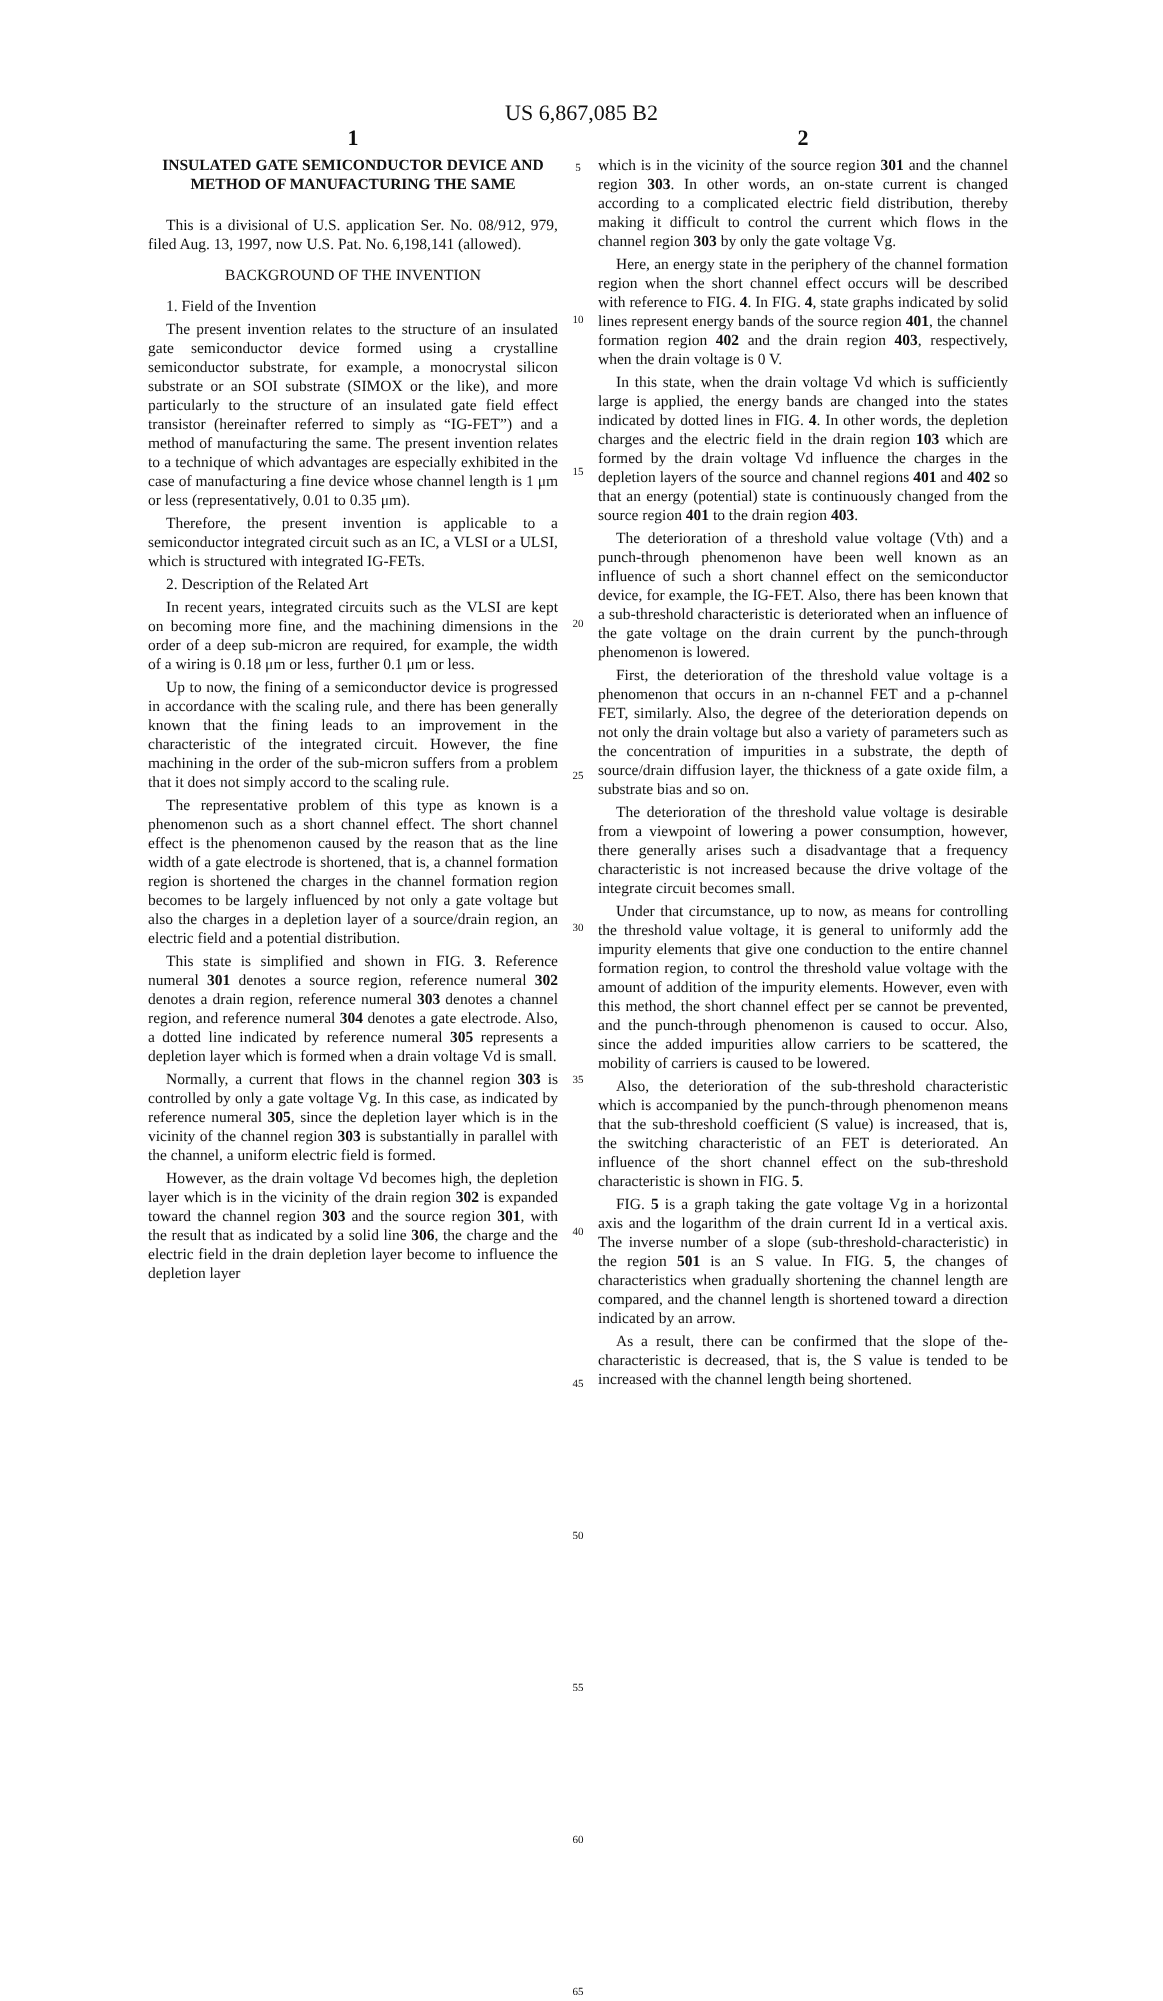US 6,867,085 B2
1
INSULATED GATE SEMICONDUCTOR DEVICE AND METHOD OF MANUFACTURING THE SAME
This is a divisional of U.S. application Ser. No. 08/912, 979, filed Aug. 13, 1997, now U.S. Pat. No. 6,198,141 (allowed).
BACKGROUND OF THE INVENTION
1. Field of the Invention
The present invention relates to the structure of an insulated gate semiconductor device formed using a crystalline semiconductor substrate, for example, a monocrystal silicon substrate or an SOI substrate (SIMOX or the like), and more particularly to the structure of an insulated gate field effect transistor (hereinafter referred to simply as “IG-FET”) and a method of manufacturing the same. The present invention relates to a technique of which advantages are especially exhibited in the case of manufacturing a fine device whose channel length is 1 μm or less (representatively, 0.01 to 0.35 μm).
Therefore, the present invention is applicable to a semiconductor integrated circuit such as an IC, a VLSI or a ULSI, which is structured with integrated IG-FETs.
2. Description of the Related Art
In recent years, integrated circuits such as the VLSI are kept on becoming more fine, and the machining dimensions in the order of a deep sub-micron are required, for example, the width of a wiring is 0.18 μm or less, further 0.1 μm or less.
Up to now, the fining of a semiconductor device is progressed in accordance with the scaling rule, and there has been generally known that the fining leads to an improvement in the characteristic of the integrated circuit. However, the fine machining in the order of the sub-micron suffers from a problem that it does not simply accord to the scaling rule.
The representative problem of this type as known is a phenomenon such as a short channel effect. The short channel effect is the phenomenon caused by the reason that as the line width of a gate electrode is shortened, that is, a channel formation region is shortened the charges in the channel formation region becomes to be largely influenced by not only a gate voltage but also the charges in a depletion layer of a source/drain region, an electric field and a potential distribution.
This state is simplified and shown in FIG. 3. Reference numeral 301 denotes a source region, reference numeral 302 denotes a drain region, reference numeral 303 denotes a channel region, and reference numeral 304 denotes a gate electrode. Also, a dotted line indicated by reference numeral 305 represents a depletion layer which is formed when a drain voltage Vd is small.
Normally, a current that flows in the channel region 303 is controlled by only a gate voltage Vg. In this case, as indicated by reference numeral 305, since the depletion layer which is in the vicinity of the channel region 303 is substantially in parallel with the channel, a uniform electric field is formed.
However, as the drain voltage Vd becomes high, the depletion layer which is in the vicinity of the drain region 302 is expanded toward the channel region 303 and the source region 301, with the result that as indicated by a solid line 306, the charge and the electric field in the drain depletion layer become to influence the depletion layer
5
10
15
20
25
30
35
40
45
50
55
60
65
2
which is in the vicinity of the source region 301 and the channel region 303. In other words, an on-state current is changed according to a complicated electric field distribution, thereby making it difficult to control the current which flows in the channel region 303 by only the gate voltage Vg.
Here, an energy state in the periphery of the channel formation region when the short channel effect occurs will be described with reference to FIG. 4. In FIG. 4, state graphs indicated by solid lines represent energy bands of the source region 401, the channel formation region 402 and the drain region 403, respectively, when the drain voltage is 0 V.
In this state, when the drain voltage Vd which is sufficiently large is applied, the energy bands are changed into the states indicated by dotted lines in FIG. 4. In other words, the depletion charges and the electric field in the drain region 103 which are formed by the drain voltage Vd influence the charges in the depletion layers of the source and channel regions 401 and 402 so that an energy (potential) state is continuously changed from the source region 401 to the drain region 403.
The deterioration of a threshold value voltage (Vth) and a punch-through phenomenon have been well known as an influence of such a short channel effect on the semiconductor device, for example, the IG-FET. Also, there has been known that a sub-threshold characteristic is deteriorated when an influence of the gate voltage on the drain current by the punch-through phenomenon is lowered.
First, the deterioration of the threshold value voltage is a phenomenon that occurs in an n-channel FET and a p-channel FET, similarly. Also, the degree of the deterioration depends on not only the drain voltage but also a variety of parameters such as the concentration of impurities in a substrate, the depth of source/drain diffusion layer, the thickness of a gate oxide film, a substrate bias and so on.
The deterioration of the threshold value voltage is desirable from a viewpoint of lowering a power consumption, however, there generally arises such a disadvantage that a frequency characteristic is not increased because the drive voltage of the integrate circuit becomes small.
Under that circumstance, up to now, as means for controlling the threshold value voltage, it is general to uniformly add the impurity elements that give one conduction to the entire channel formation region, to control the threshold value voltage with the amount of addition of the impurity elements. However, even with this method, the short channel effect per se cannot be prevented, and the punch-through phenomenon is caused to occur. Also, since the added impurities allow carriers to be scattered, the mobility of carriers is caused to be lowered.
Also, the deterioration of the sub-threshold characteristic which is accompanied by the punch-through phenomenon means that the sub-threshold coefficient (S value) is increased, that is, the switching characteristic of an FET is deteriorated. An influence of the short channel effect on the sub-threshold characteristic is shown in FIG. 5.
FIG. 5 is a graph taking the gate voltage Vg in a horizontal axis and the logarithm of the drain current Id in a vertical axis. The inverse number of a slope (sub-threshold-characteristic) in the region 501 is an S value. In FIG. 5, the changes of characteristics when gradually shortening the channel length are compared, and the channel length is shortened toward a direction indicated by an arrow.
As a result, there can be confirmed that the slope of the-characteristic is decreased, that is, the S value is tended to be increased with the channel length being shortened.